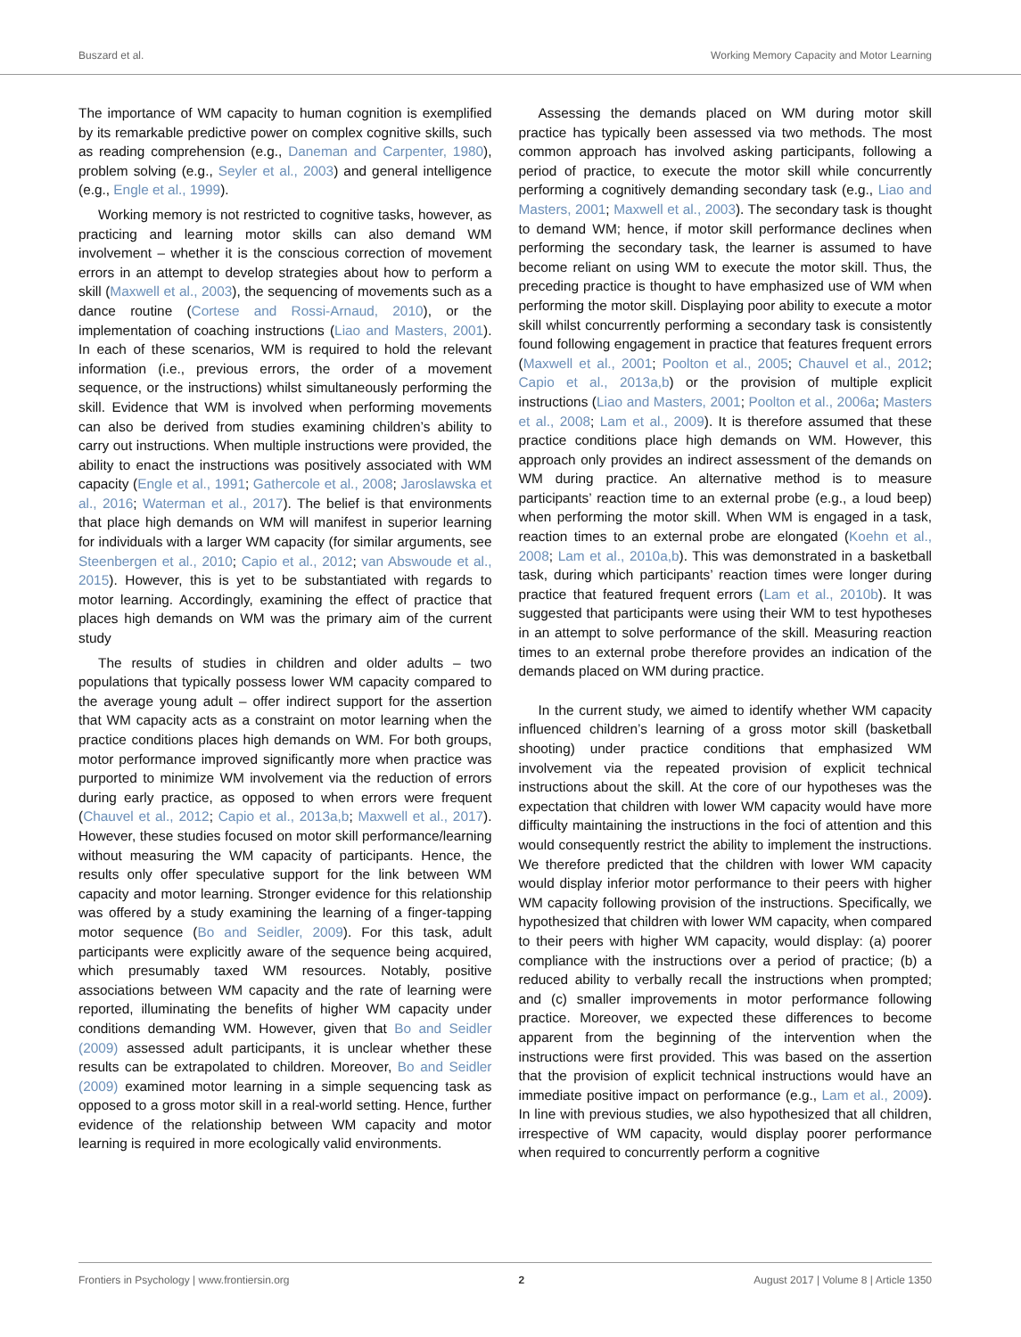Buszard et al. Working Memory Capacity and Motor Learning
The importance of WM capacity to human cognition is exemplified by its remarkable predictive power on complex cognitive skills, such as reading comprehension (e.g., Daneman and Carpenter, 1980), problem solving (e.g., Seyler et al., 2003) and general intelligence (e.g., Engle et al., 1999).
Working memory is not restricted to cognitive tasks, however, as practicing and learning motor skills can also demand WM involvement – whether it is the conscious correction of movement errors in an attempt to develop strategies about how to perform a skill (Maxwell et al., 2003), the sequencing of movements such as a dance routine (Cortese and Rossi-Arnaud, 2010), or the implementation of coaching instructions (Liao and Masters, 2001). In each of these scenarios, WM is required to hold the relevant information (i.e., previous errors, the order of a movement sequence, or the instructions) whilst simultaneously performing the skill. Evidence that WM is involved when performing movements can also be derived from studies examining children’s ability to carry out instructions. When multiple instructions were provided, the ability to enact the instructions was positively associated with WM capacity (Engle et al., 1991; Gathercole et al., 2008; Jaroslawska et al., 2016; Waterman et al., 2017). The belief is that environments that place high demands on WM will manifest in superior learning for individuals with a larger WM capacity (for similar arguments, see Steenbergen et al., 2010; Capio et al., 2012; van Abswoude et al., 2015). However, this is yet to be substantiated with regards to motor learning. Accordingly, examining the effect of practice that places high demands on WM was the primary aim of the current study
The results of studies in children and older adults – two populations that typically possess lower WM capacity compared to the average young adult – offer indirect support for the assertion that WM capacity acts as a constraint on motor learning when the practice conditions places high demands on WM. For both groups, motor performance improved significantly more when practice was purported to minimize WM involvement via the reduction of errors during early practice, as opposed to when errors were frequent (Chauvel et al., 2012; Capio et al., 2013a,b; Maxwell et al., 2017). However, these studies focused on motor skill performance/learning without measuring the WM capacity of participants. Hence, the results only offer speculative support for the link between WM capacity and motor learning. Stronger evidence for this relationship was offered by a study examining the learning of a finger-tapping motor sequence (Bo and Seidler, 2009). For this task, adult participants were explicitly aware of the sequence being acquired, which presumably taxed WM resources. Notably, positive associations between WM capacity and the rate of learning were reported, illuminating the benefits of higher WM capacity under conditions demanding WM. However, given that Bo and Seidler (2009) assessed adult participants, it is unclear whether these results can be extrapolated to children. Moreover, Bo and Seidler (2009) examined motor learning in a simple sequencing task as opposed to a gross motor skill in a real-world setting. Hence, further evidence of the relationship between WM capacity and motor learning is required in more ecologically valid environments.
Assessing the demands placed on WM during motor skill practice has typically been assessed via two methods. The most common approach has involved asking participants, following a period of practice, to execute the motor skill while concurrently performing a cognitively demanding secondary task (e.g., Liao and Masters, 2001; Maxwell et al., 2003). The secondary task is thought to demand WM; hence, if motor skill performance declines when performing the secondary task, the learner is assumed to have become reliant on using WM to execute the motor skill. Thus, the preceding practice is thought to have emphasized use of WM when performing the motor skill. Displaying poor ability to execute a motor skill whilst concurrently performing a secondary task is consistently found following engagement in practice that features frequent errors (Maxwell et al., 2001; Poolton et al., 2005; Chauvel et al., 2012; Capio et al., 2013a,b) or the provision of multiple explicit instructions (Liao and Masters, 2001; Poolton et al., 2006a; Masters et al., 2008; Lam et al., 2009). It is therefore assumed that these practice conditions place high demands on WM. However, this approach only provides an indirect assessment of the demands on WM during practice. An alternative method is to measure participants’ reaction time to an external probe (e.g., a loud beep) when performing the motor skill. When WM is engaged in a task, reaction times to an external probe are elongated (Koehn et al., 2008; Lam et al., 2010a,b). This was demonstrated in a basketball task, during which participants’ reaction times were longer during practice that featured frequent errors (Lam et al., 2010b). It was suggested that participants were using their WM to test hypotheses in an attempt to solve performance of the skill. Measuring reaction times to an external probe therefore provides an indication of the demands placed on WM during practice.
In the current study, we aimed to identify whether WM capacity influenced children’s learning of a gross motor skill (basketball shooting) under practice conditions that emphasized WM involvement via the repeated provision of explicit technical instructions about the skill. At the core of our hypotheses was the expectation that children with lower WM capacity would have more difficulty maintaining the instructions in the foci of attention and this would consequently restrict the ability to implement the instructions. We therefore predicted that the children with lower WM capacity would display inferior motor performance to their peers with higher WM capacity following provision of the instructions. Specifically, we hypothesized that children with lower WM capacity, when compared to their peers with higher WM capacity, would display: (a) poorer compliance with the instructions over a period of practice; (b) a reduced ability to verbally recall the instructions when prompted; and (c) smaller improvements in motor performance following practice. Moreover, we expected these differences to become apparent from the beginning of the intervention when the instructions were first provided. This was based on the assertion that the provision of explicit technical instructions would have an immediate positive impact on performance (e.g., Lam et al., 2009). In line with previous studies, we also hypothesized that all children, irrespective of WM capacity, would display poorer performance when required to concurrently perform a cognitive
Frontiers in Psychology | www.frontiersin.org 2 August 2017 | Volume 8 | Article 1350